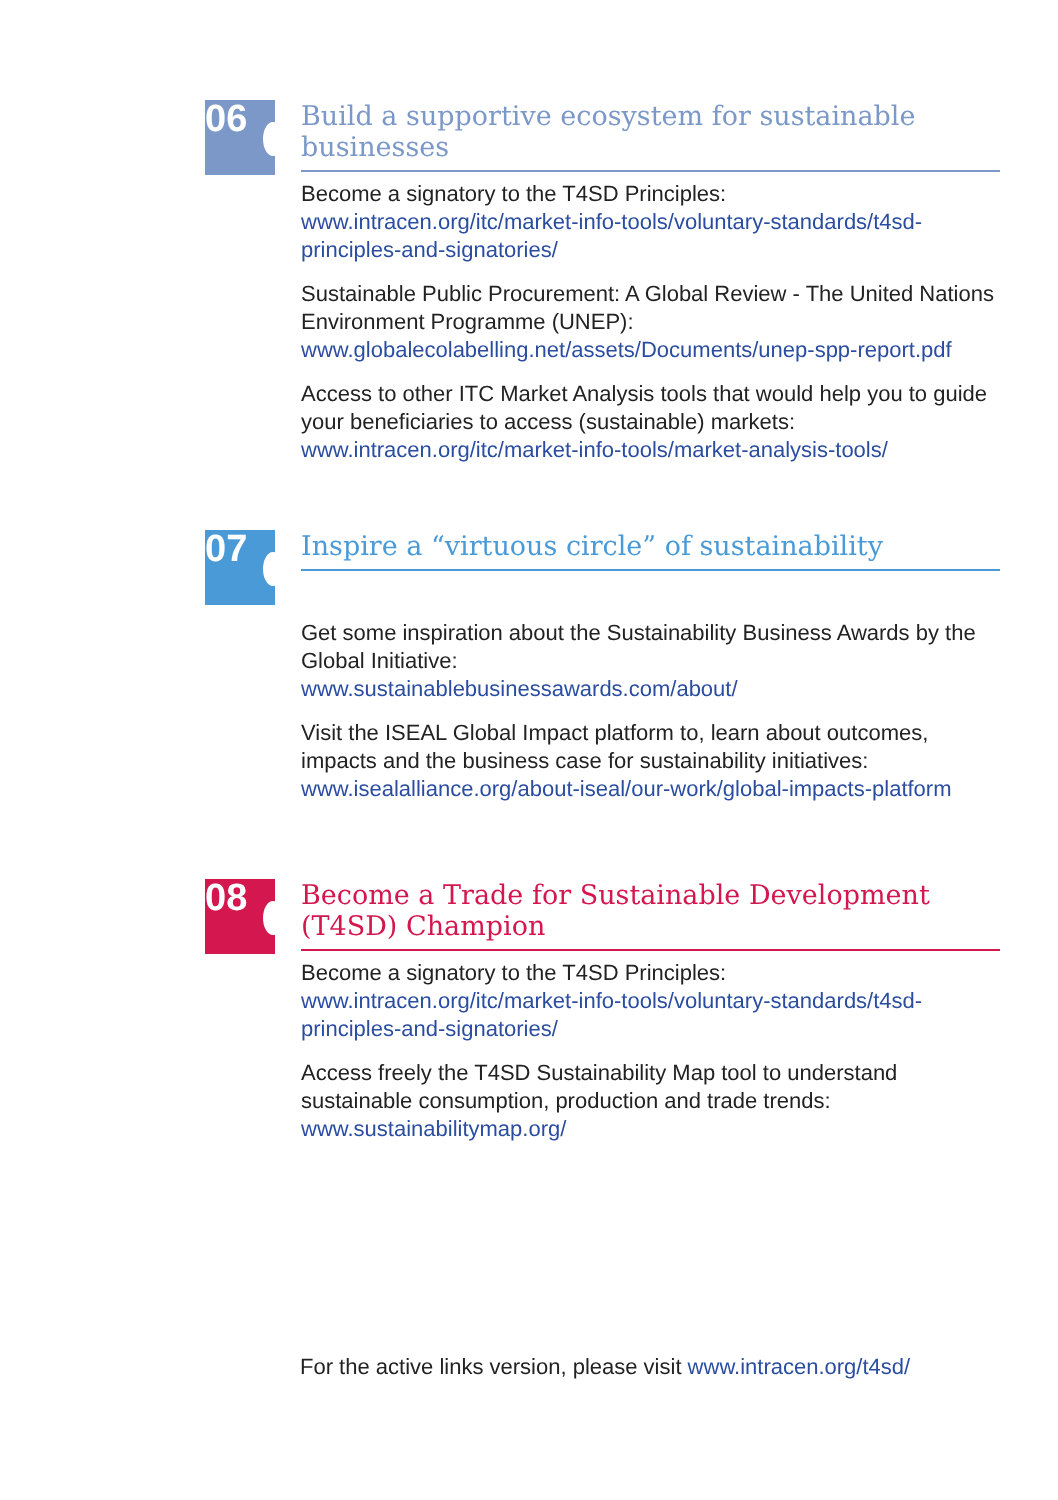06
Build a supportive ecosystem for sustainable businesses
Become a signatory to the T4SD Principles:
www.intracen.org/itc/market-info-tools/voluntary-standards/t4sd-principles-and-signatories/
Sustainable Public Procurement: A Global Review - The United Nations Environment Programme (UNEP):
www.globalecolabelling.net/assets/Documents/unep-spp-report.pdf
Access to other ITC Market Analysis tools that would help you to guide your beneficiaries to access (sustainable) markets:
www.intracen.org/itc/market-info-tools/market-analysis-tools/
07
Inspire a “virtuous circle” of sustainability
Get some inspiration about the Sustainability Business Awards by the Global Initiative:
www.sustainablebusinessawards.com/about/
Visit the ISEAL Global Impact platform to, learn about outcomes, impacts and the business case for sustainability initiatives:
www.isealalliance.org/about-iseal/our-work/global-impacts-platform
08
Become a Trade for Sustainable Development (T4SD) Champion
Become a signatory to the T4SD Principles:
www.intracen.org/itc/market-info-tools/voluntary-standards/t4sd-principles-and-signatories/
Access freely the T4SD Sustainability Map tool to understand sustainable consumption, production and trade trends:
www.sustainabilitymap.org/
For the active links version, please visit www.intracen.org/t4sd/